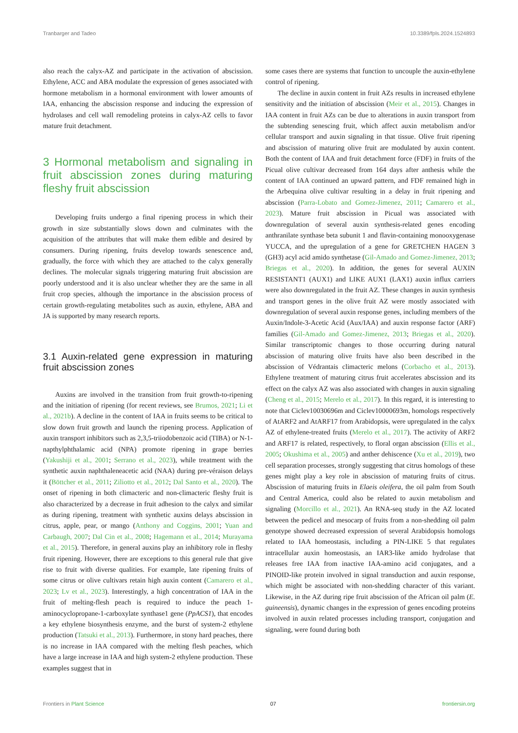Tranbarger and Tadeo 10.3389/fpls.2024.1524893
also reach the calyx-AZ and participate in the activation of abscission. Ethylene, ACC and ABA modulate the expression of genes associated with hormone metabolism in a hormonal environment with lower amounts of IAA, enhancing the abscission response and inducing the expression of hydrolases and cell wall remodeling proteins in calyx-AZ cells to favor mature fruit detachment.
3 Hormonal metabolism and signaling in fruit abscission zones during maturing fleshy fruit abscission
Developing fruits undergo a final ripening process in which their growth in size substantially slows down and culminates with the acquisition of the attributes that will make them edible and desired by consumers. During ripening, fruits develop towards senescence and, gradually, the force with which they are attached to the calyx generally declines. The molecular signals triggering maturing fruit abscission are poorly understood and it is also unclear whether they are the same in all fruit crop species, although the importance in the abscission process of certain growth-regulating metabolites such as auxin, ethylene, ABA and JA is supported by many research reports.
3.1 Auxin-related gene expression in maturing fruit abscission zones
Auxins are involved in the transition from fruit growth-to-ripening and the initiation of ripening (for recent reviews, see Brumos, 2021; Li et al., 2021b). A decline in the content of IAA in fruits seems to be critical to slow down fruit growth and launch the ripening process. Application of auxin transport inhibitors such as 2,3,5-triiodobenzoic acid (TIBA) or N-1-napthylphthalamic acid (NPA) promote ripening in grape berries (Yakushiji et al., 2001; Serrano et al., 2023), while treatment with the synthetic auxin naphthaleneacetic acid (NAA) during pre-véraison delays it (Böttcher et al., 2011; Ziliotto et al., 2012; Dal Santo et al., 2020). The onset of ripening in both climacteric and non-climacteric fleshy fruit is also characterized by a decrease in fruit adhesion to the calyx and similar as during ripening, treatment with synthetic auxins delays abscission in citrus, apple, pear, or mango (Anthony and Coggins, 2001; Yuan and Carbaugh, 2007; Dal Cin et al., 2008; Hagemann et al., 2014; Murayama et al., 2015). Therefore, in general auxins play an inhibitory role in fleshy fruit ripening. However, there are exceptions to this general rule that give rise to fruit with diverse qualities. For example, late ripening fruits of some citrus or olive cultivars retain high auxin content (Camarero et al., 2023; Lv et al., 2023). Interestingly, a high concentration of IAA in the fruit of melting-flesh peach is required to induce the peach 1-aminocyclopropane-1-carboxylate synthase1 gene (PpACS1), that encodes a key ethylene biosynthesis enzyme, and the burst of system-2 ethylene production (Tatsuki et al., 2013). Furthermore, in stony hard peaches, there is no increase in IAA compared with the melting flesh peaches, which have a large increase in IAA and high system-2 ethylene production. These examples suggest that in
some cases there are systems that function to uncouple the auxin-ethylene control of ripening.
The decline in auxin content in fruit AZs results in increased ethylene sensitivity and the initiation of abscission (Meir et al., 2015). Changes in IAA content in fruit AZs can be due to alterations in auxin transport from the subtending senescing fruit, which affect auxin metabolism and/or cellular transport and auxin signaling in that tissue. Olive fruit ripening and abscission of maturing olive fruit are modulated by auxin content. Both the content of IAA and fruit detachment force (FDF) in fruits of the Picual olive cultivar decreased from 164 days after anthesis while the content of IAA continued an upward pattern, and FDF remained high in the Arbequina olive cultivar resulting in a delay in fruit ripening and abscission (Parra-Lobato and Gomez-Jimenez, 2011; Camarero et al., 2023). Mature fruit abscission in Picual was associated with downregulation of several auxin synthesis-related genes encoding anthranilate synthase beta subunit 1 and flavin-containing monooxygenase YUCCA, and the upregulation of a gene for GRETCHEN HAGEN 3 (GH3) acyl acid amido synthetase (Gil-Amado and Gomez-Jimenez, 2013; Briegas et al., 2020). In addition, the genes for several AUXIN RESISTANT1 (AUX1) and LIKE AUX1 (LAX1) auxin influx carriers were also downregulated in the fruit AZ. These changes in auxin synthesis and transport genes in the olive fruit AZ were mostly associated with downregulation of several auxin response genes, including members of the Auxin/Indole-3-Acetic Acid (Aux/IAA) and auxin response factor (ARF) families (Gil-Amado and Gomez-Jimenez, 2013; Briegas et al., 2020). Similar transcriptomic changes to those occurring during natural abscission of maturing olive fruits have also been described in the abscission of Védrantais climacteric melons (Corbacho et al., 2013). Ethylene treatment of maturing citrus fruit accelerates abscission and its effect on the calyx AZ was also associated with changes in auxin signaling (Cheng et al., 2015; Merelo et al., 2017). In this regard, it is interesting to note that Ciclev10030696m and Ciclev10000693m, homologs respectively of AtARF2 and AtARF17 from Arabidopsis, were upregulated in the calyx AZ of ethylene-treated fruits (Merelo et al., 2017). The activity of ARF2 and ARF17 is related, respectively, to floral organ abscission (Ellis et al., 2005; Okushima et al., 2005) and anther dehiscence (Xu et al., 2019), two cell separation processes, strongly suggesting that citrus homologs of these genes might play a key role in abscission of maturing fruits of citrus. Abscission of maturing fruits in Elaeis oleifera, the oil palm from South and Central America, could also be related to auxin metabolism and signaling (Morcillo et al., 2021). An RNA-seq study in the AZ located between the pedicel and mesocarp of fruits from a non-shedding oil palm genotype showed decreased expression of several Arabidopsis homologs related to IAA homeostasis, including a PIN-LIKE 5 that regulates intracellular auxin homeostasis, an IAR3-like amido hydrolase that releases free IAA from inactive IAA-amino acid conjugates, and a PINOID-like protein involved in signal transduction and auxin response, which might be associated with non-shedding character of this variant. Likewise, in the AZ during ripe fruit abscission of the African oil palm (E. guineensis), dynamic changes in the expression of genes encoding proteins involved in auxin related processes including transport, conjugation and signaling, were found during both
Frontiers in Plant Science 07 frontiersin.org